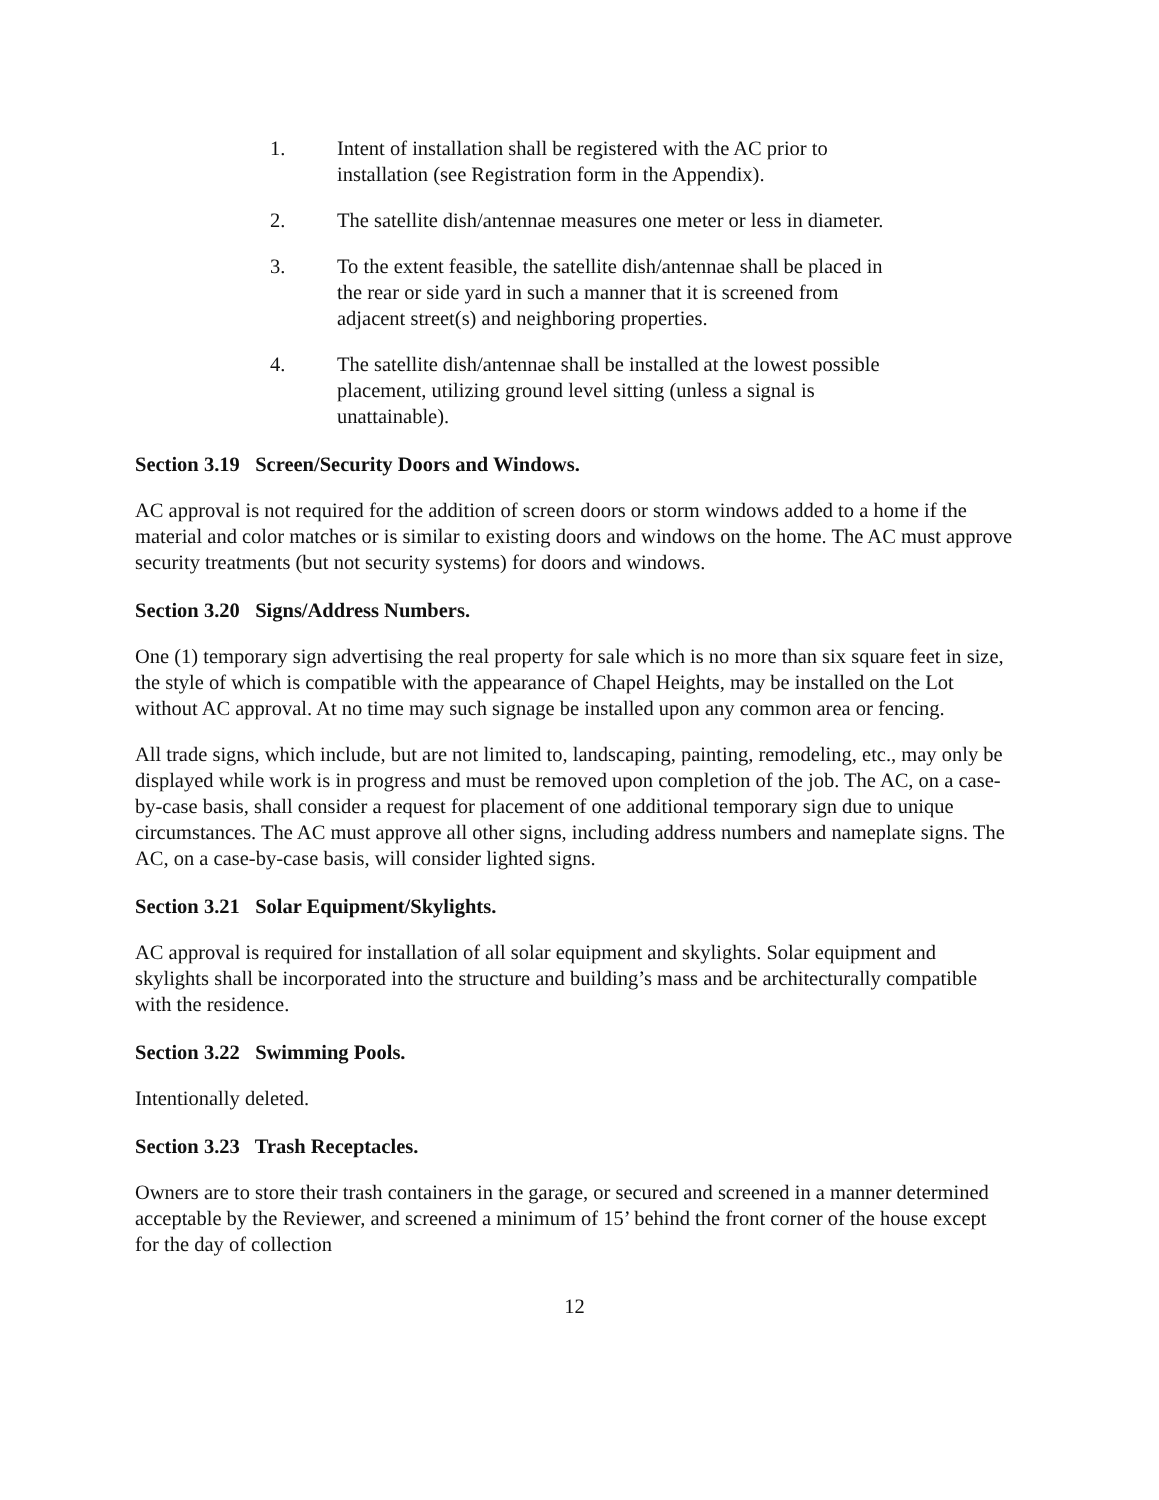1. Intent of installation shall be registered with the AC prior to
installation (see Registration form in the Appendix).
2. The satellite dish/antennae measures one meter or less in diameter.
3. To the extent feasible, the satellite dish/antennae shall be placed in
the rear or side yard in such a manner that it is screened from
adjacent street(s) and neighboring properties.
4. The satellite dish/antennae shall be installed at the lowest possible
placement, utilizing ground level sitting (unless a signal is
unattainable).
Section 3.19 Screen/Security Doors and Windows.
AC approval is not required for the addition of screen doors or storm windows added to a home if the material and color matches or is similar to existing doors and windows on the home. The AC must approve security treatments (but not security systems) for doors and windows.
Section 3.20 Signs/Address Numbers.
One (1) temporary sign advertising the real property for sale which is no more than six square feet in size, the style of which is compatible with the appearance of Chapel Heights, may be installed on the Lot without AC approval. At no time may such signage be installed upon any common area or fencing.
All trade signs, which include, but are not limited to, landscaping, painting, remodeling, etc., may only be displayed while work is in progress and must be removed upon completion of the job. The AC, on a case-by-case basis, shall consider a request for placement of one additional temporary sign due to unique circumstances. The AC must approve all other signs, including address numbers and nameplate signs. The AC, on a case-by-case basis, will consider lighted signs.
Section 3.21 Solar Equipment/Skylights.
AC approval is required for installation of all solar equipment and skylights. Solar equipment and skylights shall be incorporated into the structure and building’s mass and be architecturally compatible with the residence.
Section 3.22 Swimming Pools.
Intentionally deleted.
Section 3.23 Trash Receptacles.
Owners are to store their trash containers in the garage, or secured and screened in a manner determined acceptable by the Reviewer, and screened a minimum of 15’ behind the front corner of the house except for the day of collection
12